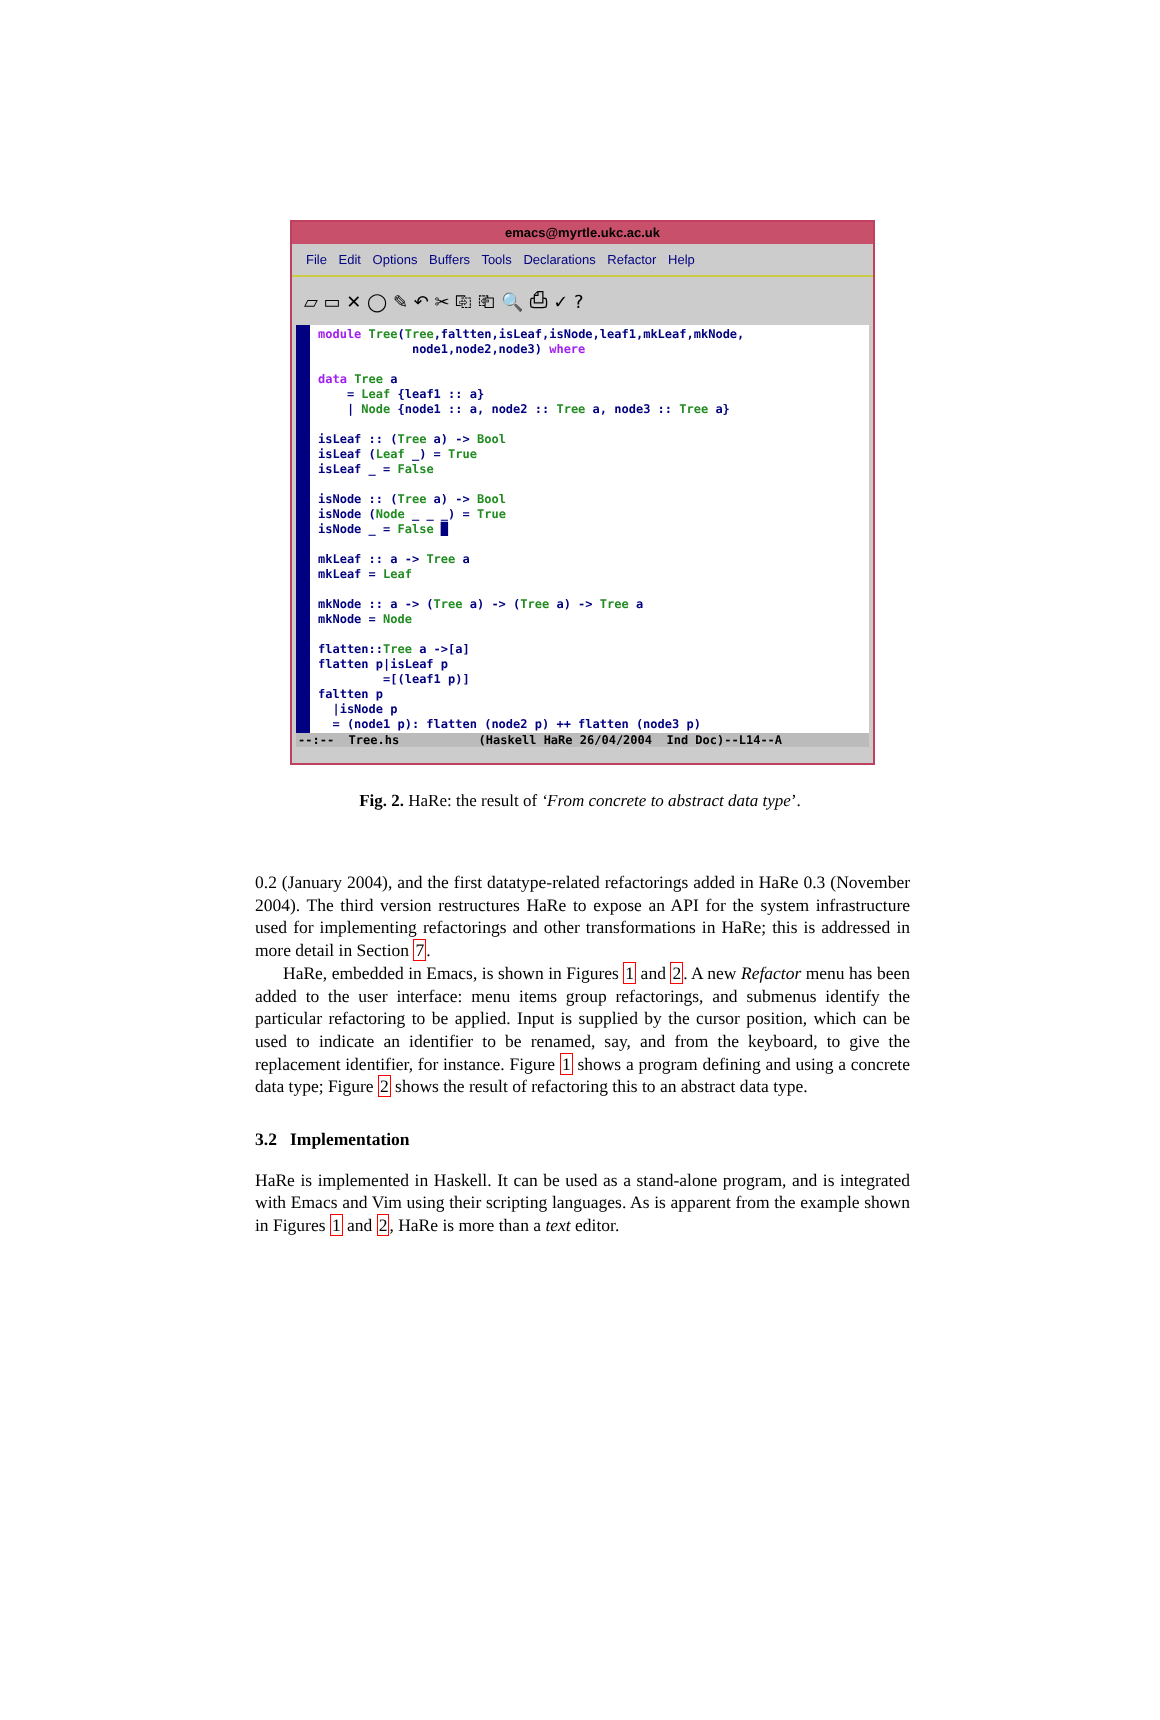emacs@myrtle.ukc.ac.uk
File Edit Options Buffers Tools Declarations Refactor Help
▱ ▭ ✕ ◯ ✎ ↶ ✂ ⎘ ⎗ 🔍 ⎙ ✓ ?
module Tree(Tree,faltten,isLeaf,isNode,leaf1,mkLeaf,mkNode,
             node1,node2,node3) where

data Tree a
    = Leaf {leaf1 :: a}
    | Node {node1 :: a, node2 :: Tree a, node3 :: Tree a}

isLeaf :: (Tree a) -> Bool
isLeaf (Leaf _) = True
isLeaf _ = False

isNode :: (Tree a) -> Bool
isNode (Node _ _ _) = True
isNode _ = False █

mkLeaf :: a -> Tree a
mkLeaf = Leaf

mkNode :: a -> (Tree a) -> (Tree a) -> Tree a
mkNode = Node

flatten::Tree a ->[a]
flatten p|isLeaf p
         =[(leaf1 p)]
faltten p
  |isNode p
  = (node1 p): flatten (node2 p) ++ flatten (node3 p)
--:-- Tree.hs (Haskell HaRe 26/04/2004 Ind Doc)--L14--A
Fig. 2. HaRe: the result of ‘From concrete to abstract data type’.
0.2 (January 2004), and the first datatype-related refactorings added in HaRe 0.3 (November 2004). The third version restructures HaRe to expose an API for the system infrastructure used for implementing refactorings and other transformations in HaRe; this is addressed in more detail in Section 7.
HaRe, embedded in Emacs, is shown in Figures 1 and 2. A new Refactor menu has been added to the user interface: menu items group refactorings, and submenus identify the particular refactoring to be applied. Input is supplied by the cursor position, which can be used to indicate an identifier to be renamed, say, and from the keyboard, to give the replacement identifier, for instance. Figure 1 shows a program defining and using a concrete data type; Figure 2 shows the result of refactoring this to an abstract data type.
3.2 Implementation
HaRe is implemented in Haskell. It can be used as a stand-alone program, and is integrated with Emacs and Vim using their scripting languages. As is apparent from the example shown in Figures 1 and 2, HaRe is more than a text editor.